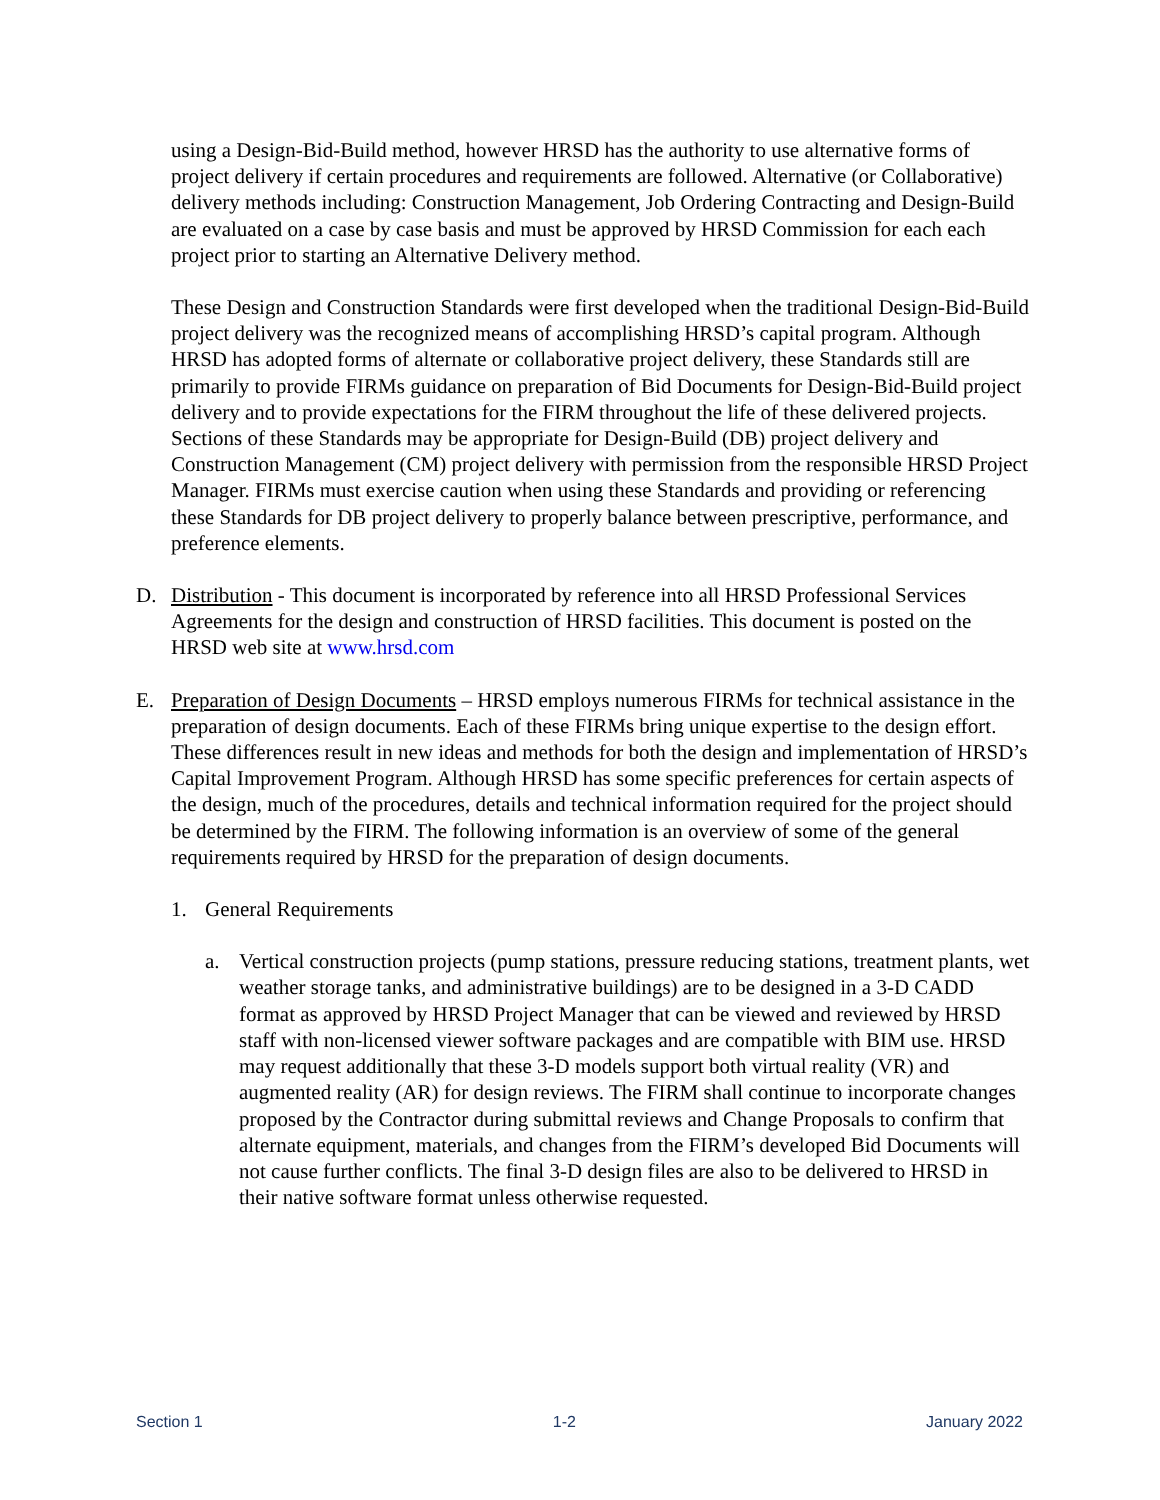using a Design-Bid-Build method, however HRSD has the authority to use alternative forms of project delivery if certain procedures and requirements are followed. Alternative (or Collaborative) delivery methods including: Construction Management, Job Ordering Contracting and Design-Build are evaluated on a case by case basis and must be approved by HRSD Commission for each each project prior to starting an Alternative Delivery method.
These Design and Construction Standards were first developed when the traditional Design-Bid-Build project delivery was the recognized means of accomplishing HRSD’s capital program. Although HRSD has adopted forms of alternate or collaborative project delivery, these Standards still are primarily to provide FIRMs guidance on preparation of Bid Documents for Design-Bid-Build project delivery and to provide expectations for the FIRM throughout the life of these delivered projects. Sections of these Standards may be appropriate for Design-Build (DB) project delivery and Construction Management (CM) project delivery with permission from the responsible HRSD Project Manager. FIRMs must exercise caution when using these Standards and providing or referencing these Standards for DB project delivery to properly balance between prescriptive, performance, and preference elements.
D. Distribution - This document is incorporated by reference into all HRSD Professional Services Agreements for the design and construction of HRSD facilities. This document is posted on the HRSD web site at www.hrsd.com
E. Preparation of Design Documents – HRSD employs numerous FIRMs for technical assistance in the preparation of design documents. Each of these FIRMs bring unique expertise to the design effort. These differences result in new ideas and methods for both the design and implementation of HRSD’s Capital Improvement Program. Although HRSD has some specific preferences for certain aspects of the design, much of the procedures, details and technical information required for the project should be determined by the FIRM. The following information is an overview of some of the general requirements required by HRSD for the preparation of design documents.
1. General Requirements
a. Vertical construction projects (pump stations, pressure reducing stations, treatment plants, wet weather storage tanks, and administrative buildings) are to be designed in a 3-D CADD format as approved by HRSD Project Manager that can be viewed and reviewed by HRSD staff with non-licensed viewer software packages and are compatible with BIM use. HRSD may request additionally that these 3-D models support both virtual reality (VR) and augmented reality (AR) for design reviews. The FIRM shall continue to incorporate changes proposed by the Contractor during submittal reviews and Change Proposals to confirm that alternate equipment, materials, and changes from the FIRM’s developed Bid Documents will not cause further conflicts. The final 3-D design files are also to be delivered to HRSD in their native software format unless otherwise requested.
Section 1 1-2 January 2022